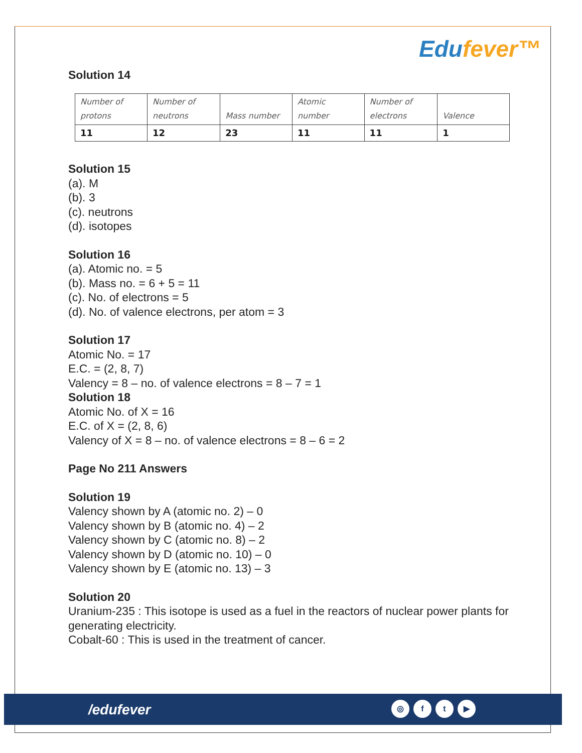Edufever™
Solution 14
| Number of protons | Number of neutrons | Mass number | Atomic number | Number of electrons | Valence |
| 11 | 12 | 23 | 11 | 11 | 1 |
Solution 15
(a). M
(b). 3
(c). neutrons
(d). isotopes
Solution 16
(a). Atomic no. = 5
(b). Mass no. = 6 + 5 = 11
(c). No. of electrons = 5
(d). No. of valence electrons, per atom = 3
Solution 17
Atomic No. = 17
E.C. = (2, 8, 7)
Valency = 8 – no. of valence electrons = 8 – 7 = 1
Solution 18
Atomic No. of X = 16
E.C. of X = (2, 8, 6)
Valency of X = 8 – no. of valence electrons = 8 – 6 = 2
Page No 211 Answers
Solution 19
Valency shown by A (atomic no. 2) – 0
Valency shown by B (atomic no. 4) – 2
Valency shown by C (atomic no. 8) – 2
Valency shown by D (atomic no. 10) – 0
Valency shown by E (atomic no. 13) – 3
Solution 20
Uranium-235 : This isotope is used as a fuel in the reactors of nuclear power plants for generating electricity.
Cobalt-60 : This is used in the treatment of cancer.
/edufever ◎ ft ▶